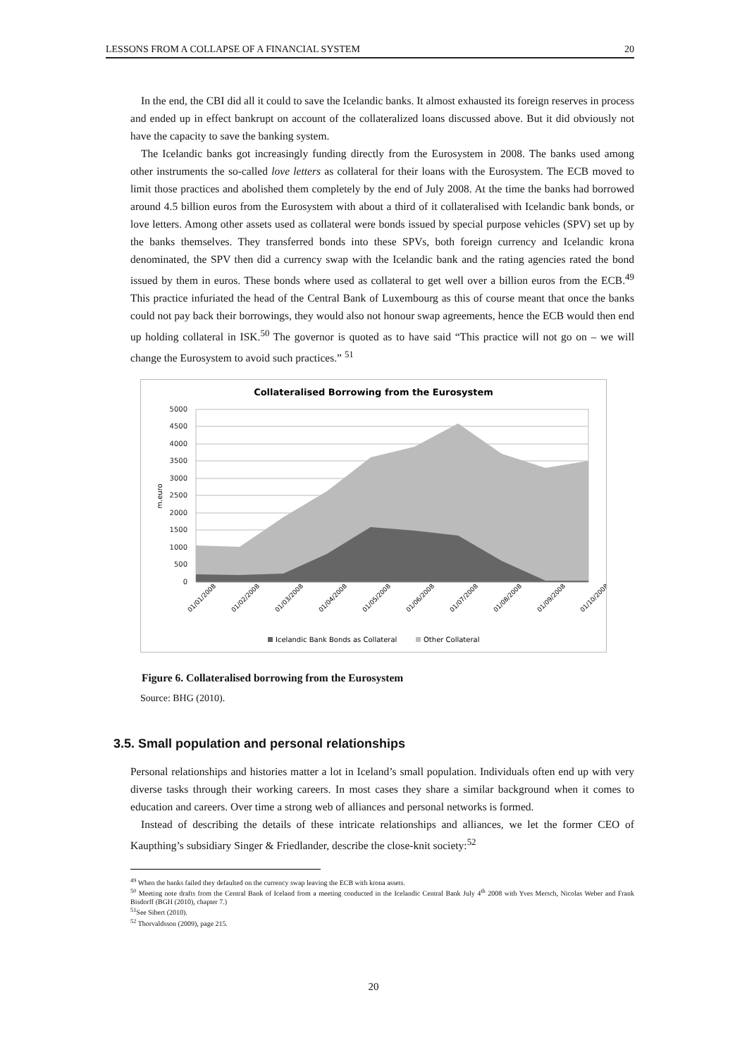LESSONS FROM A COLLAPSE OF A FINANCIAL SYSTEM 20
In the end, the CBI did all it could to save the Icelandic banks. It almost exhausted its foreign reserves in process and ended up in effect bankrupt on account of the collateralized loans discussed above. But it did obviously not have the capacity to save the banking system.
The Icelandic banks got increasingly funding directly from the Eurosystem in 2008. The banks used among other instruments the so-called love letters as collateral for their loans with the Eurosystem. The ECB moved to limit those practices and abolished them completely by the end of July 2008. At the time the banks had borrowed around 4.5 billion euros from the Eurosystem with about a third of it collateralised with Icelandic bank bonds, or love letters. Among other assets used as collateral were bonds issued by special purpose vehicles (SPV) set up by the banks themselves. They transferred bonds into these SPVs, both foreign currency and Icelandic krona denominated, the SPV then did a currency swap with the Icelandic bank and the rating agencies rated the bond issued by them in euros. These bonds where used as collateral to get well over a billion euros from the ECB.<sup>49</sup> This practice infuriated the head of the Central Bank of Luxembourg as this of course meant that once the banks could not pay back their borrowings, they would also not honour swap agreements, hence the ECB would then end up holding collateral in ISK.<sup>50</sup> The governor is quoted as to have said “This practice will not go on – we will change the Eurosystem to avoid such practices.” <sup>51</sup>
Collateralised Borrowing from the Eurosystem
m.euro
5000
4500
4000
3500
3000
2500
2000
1500
1000
500
0
01/01/2008
01/02/2008
01/03/2008
01/04/2008
01/05/2008
01/06/2008
01/07/2008
01/08/2008
01/09/2008
01/10/2008
Icelandic Bank Bonds as Collateral
Other Collateral
Figure 6. Collateralised borrowing from the Eurosystem
Source: BHG (2010).
3.5. Small population and personal relationships
Personal relationships and histories matter a lot in Iceland’s small population. Individuals often end up with very diverse tasks through their working careers. In most cases they share a similar background when it comes to education and careers. Over time a strong web of alliances and personal networks is formed.
Instead of describing the details of these intricate relationships and alliances, we let the former CEO of Kaupthing’s subsidiary Singer & Friedlander, describe the close-knit society:<sup>52</sup>
<sup>49</sup> When the banks failed they defaulted on the currency swap leaving the ECB with krona assets.
<sup>50</sup> Meeting note drafts from the Central Bank of Iceland from a meeting conducted in the Icelandic Central Bank July 4<sup>th</sup> 2008 with Yves Mersch, Nicolas Weber and Frank Bisdorff (BGH (2010), chapter 7.)
<sup>51</sup> See Sibert (2010).
<sup>52</sup> Thorvaldsson (2009), page 215.
20